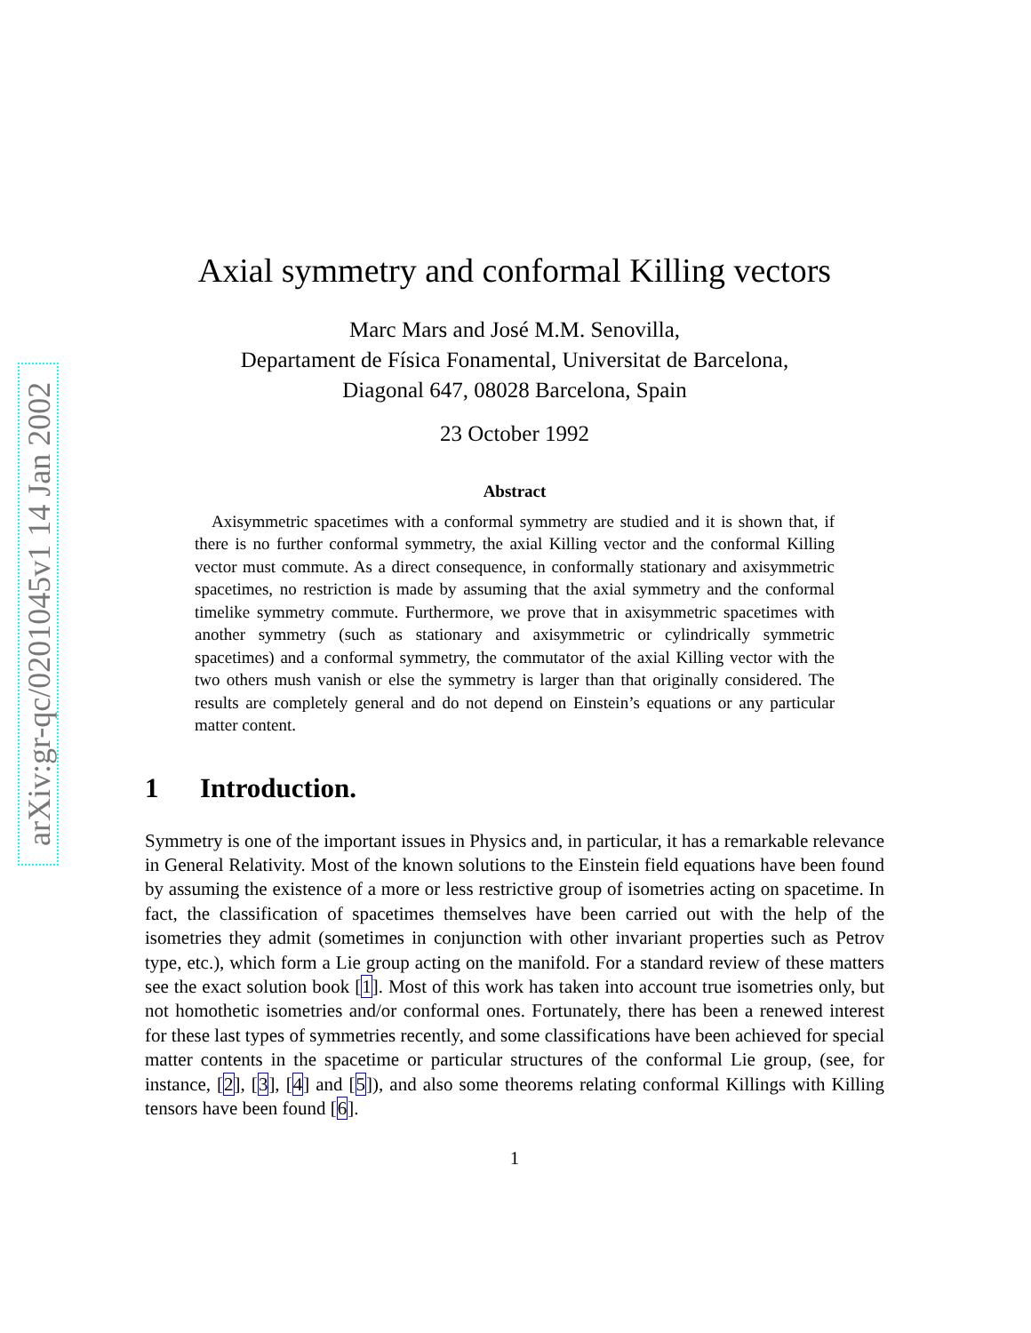arXiv:gr-qc/0201045v1 14 Jan 2002
Axial symmetry and conformal Killing vectors
Marc Mars and José M.M. Senovilla,
Departament de Física Fonamental, Universitat de Barcelona,
Diagonal 647, 08028 Barcelona, Spain
23 October 1992
Abstract
 Axisymmetric spacetimes with a conformal symmetry are studied and it is shown that, if there is no further conformal symmetry, the axial Killing vector and the conformal Killing vector must commute. As a direct consequence, in conformally stationary and axisymmetric spacetimes, no restriction is made by assuming that the axial symmetry and the conformal timelike symmetry commute. Furthermore, we prove that in axisymmetric spacetimes with another symmetry (such as stationary and axisymmetric or cylindrically symmetric spacetimes) and a conformal symmetry, the commutator of the axial Killing vector with the two others mush vanish or else the symmetry is larger than that originally considered. The results are completely general and do not depend on Einstein’s equations or any particular matter content.
1  Introduction.
Symmetry is one of the important issues in Physics and, in particular, it has a remarkable relevance in General Relativity. Most of the known solutions to the Einstein field equations have been found by assuming the existence of a more or less restrictive group of isometries acting on spacetime. In fact, the classification of spacetimes themselves have been carried out with the help of the isometries they admit (sometimes in conjunction with other invariant properties such as Petrov type, etc.), which form a Lie group acting on the manifold. For a standard review of these matters see the exact solution book [1]. Most of this work has taken into account true isometries only, but not homothetic isometries and/or conformal ones. Fortunately, there has been a renewed interest for these last types of symmetries recently, and some classifications have been achieved for special matter contents in the spacetime or particular structures of the conformal Lie group, (see, for instance, [2], [3], [4] and [5]), and also some theorems relating conformal Killings with Killing tensors have been found [6].
1